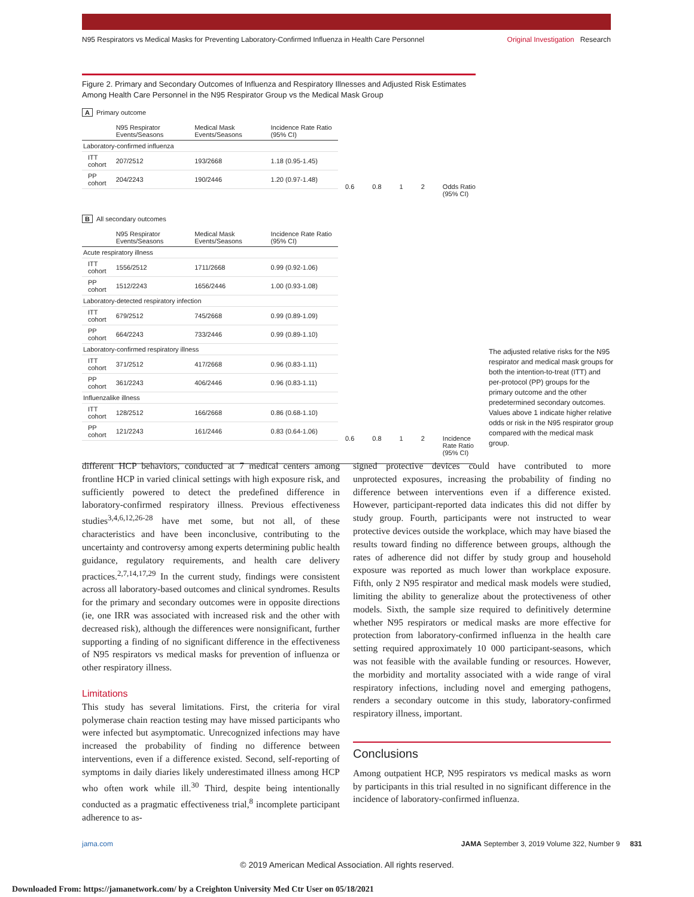N95 Respirators vs Medical Masks for Preventing Laboratory-Confirmed Influenza in Health Care Personnel Original Investigation Research
Figure 2. Primary and Secondary Outcomes of Influenza and Respiratory Illnesses and Adjusted Risk Estimates Among Health Care Personnel in the N95 Respirator Group vs the Medical Mask Group
A Primary outcome
| | N95 Respirator Events/Seasons | Medical Mask Events/Seasons | Incidence Rate Ratio (95% CI) |
| --- | --- | --- | --- |
| Laboratory-confirmed influenza | | | |
| ITT cohort | 207/2512 | 193/2668 | 1.18 (0.95-1.45) |
| PP cohort | 204/2243 | 190/2446 | 1.20 (0.97-1.48) |
0.6 0.8 1 2 Odds Ratio (95% CI)
B All secondary outcomes
| | N95 Respirator Events/Seasons | Medical Mask Events/Seasons | Incidence Rate Ratio (95% CI) |
| --- | --- | --- | --- |
| Acute respiratory illness | | | |
| ITT cohort | 1556/2512 | 1711/2668 | 0.99 (0.92-1.06) |
| PP cohort | 1512/2243 | 1656/2446 | 1.00 (0.93-1.08) |
| Laboratory-detected respiratory infection | | | |
| ITT cohort | 679/2512 | 745/2668 | 0.99 (0.89-1.09) |
| PP cohort | 664/2243 | 733/2446 | 0.99 (0.89-1.10) |
| Laboratory-confirmed respiratory illness | | | |
| ITT cohort | 371/2512 | 417/2668 | 0.96 (0.83-1.11) |
| PP cohort | 361/2243 | 406/2446 | 0.96 (0.83-1.11) |
| Influenzalike illness | | | |
| ITT cohort | 128/2512 | 166/2668 | 0.86 (0.68-1.10) |
| PP cohort | 121/2243 | 161/2446 | 0.83 (0.64-1.06) |
0.6 0.8 1 2 Incidence Rate Ratio (95% CI)
The adjusted relative risks for the N95 respirator and medical mask groups for both the intention-to-treat (ITT) and per-protocol (PP) groups for the primary outcome and the other predetermined secondary outcomes. Values above 1 indicate higher relative odds or risk in the N95 respirator group compared with the medical mask group.
different HCP behaviors, conducted at 7 medical centers among frontline HCP in varied clinical settings with high exposure risk, and sufficiently powered to detect the predefined difference in laboratory-confirmed respiratory illness. Previous effectiveness studies<sup>3,4,6,12,26-28</sup> have met some, but not all, of these characteristics and have been inconclusive, contributing to the uncertainty and controversy among experts determining public health guidance, regulatory requirements, and health care delivery practices.<sup>2,7,14,17,29</sup> In the current study, findings were consistent across all laboratory-based outcomes and clinical syndromes. Results for the primary and secondary outcomes were in opposite directions (ie, one IRR was associated with increased risk and the other with decreased risk), although the differences were nonsignificant, further supporting a finding of no significant difference in the effectiveness of N95 respirators vs medical masks for prevention of influenza or other respiratory illness.
Limitations
This study has several limitations. First, the criteria for viral polymerase chain reaction testing may have missed participants who were infected but asymptomatic. Unrecognized infections may have increased the probability of finding no difference between interventions, even if a difference existed. Second, self-reporting of symptoms in daily diaries likely underestimated illness among HCP who often work while ill.<sup>30</sup> Third, despite being intentionally conducted as a pragmatic effectiveness trial,<sup>8</sup> incomplete participant adherence to as-
signed protective devices could have contributed to more unprotected exposures, increasing the probability of finding no difference between interventions even if a difference existed. However, participant-reported data indicates this did not differ by study group. Fourth, participants were not instructed to wear protective devices outside the workplace, which may have biased the results toward finding no difference between groups, although the rates of adherence did not differ by study group and household exposure was reported as much lower than workplace exposure. Fifth, only 2 N95 respirator and medical mask models were studied, limiting the ability to generalize about the protectiveness of other models. Sixth, the sample size required to definitively determine whether N95 respirators or medical masks are more effective for protection from laboratory-confirmed influenza in the health care setting required approximately 10 000 participant-seasons, which was not feasible with the available funding or resources. However, the morbidity and mortality associated with a wide range of viral respiratory infections, including novel and emerging pathogens, renders a secondary outcome in this study, laboratory-confirmed respiratory illness, important.
Conclusions
Among outpatient HCP, N95 respirators vs medical masks as worn by participants in this trial resulted in no significant difference in the incidence of laboratory-confirmed influenza.
jama.com JAMA September 3, 2019 Volume 322, Number 9 831
© 2019 American Medical Association. All rights reserved.
Downloaded From: https://jamanetwork.com/ by a Creighton University Med Ctr User on 05/18/2021